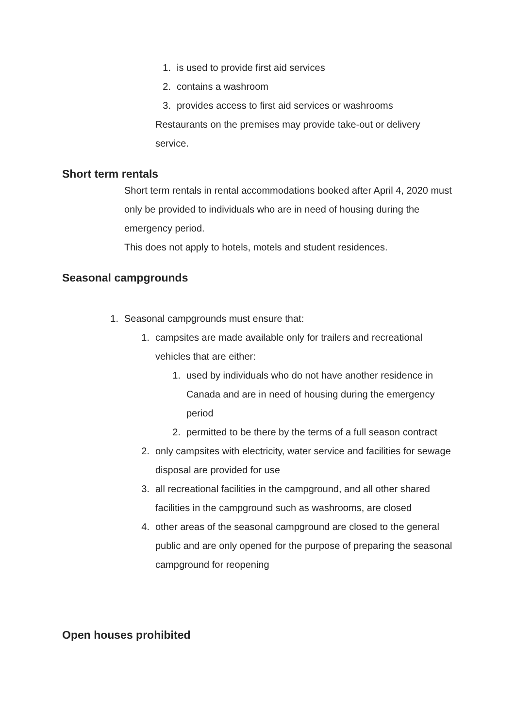1. is used to provide first aid services
2. contains a washroom
3. provides access to first aid services or washrooms
Restaurants on the premises may provide take-out or delivery service.
Short term rentals
Short term rentals in rental accommodations booked after April 4, 2020 must only be provided to individuals who are in need of housing during the emergency period.
This does not apply to hotels, motels and student residences.
Seasonal campgrounds
1. Seasonal campgrounds must ensure that:
1. campsites are made available only for trailers and recreational vehicles that are either:
1. used by individuals who do not have another residence in Canada and are in need of housing during the emergency period
2. permitted to be there by the terms of a full season contract
2. only campsites with electricity, water service and facilities for sewage disposal are provided for use
3. all recreational facilities in the campground, and all other shared facilities in the campground such as washrooms, are closed
4. other areas of the seasonal campground are closed to the general public and are only opened for the purpose of preparing the seasonal campground for reopening
Open houses prohibited